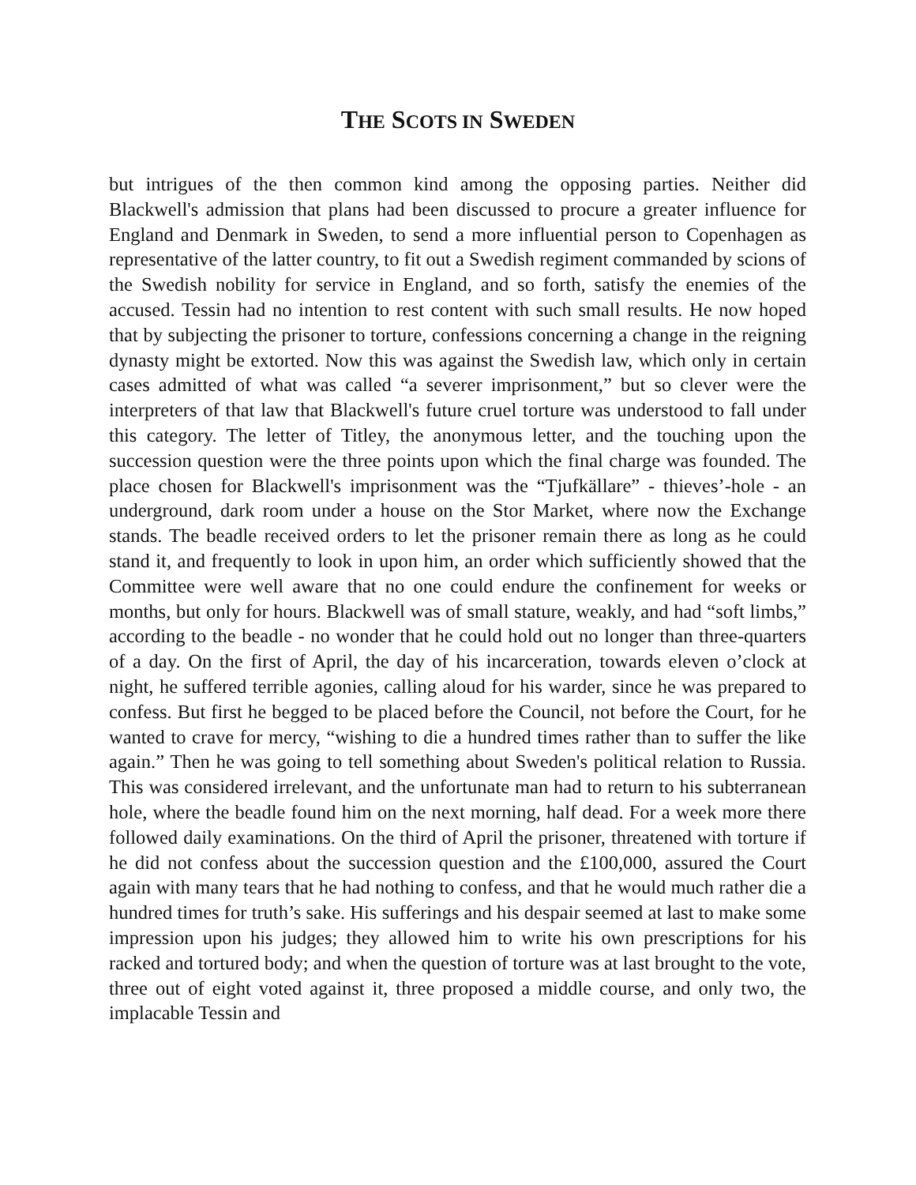THE SCOTS IN SWEDEN
but intrigues of the then common kind among the opposing parties. Neither did Blackwell's admission that plans had been discussed to procure a greater influence for England and Denmark in Sweden, to send a more influential person to Copenhagen as representative of the latter country, to fit out a Swedish regiment commanded by scions of the Swedish nobility for service in England, and so forth, satisfy the enemies of the accused. Tessin had no intention to rest content with such small results. He now hoped that by subjecting the prisoner to torture, confessions concerning a change in the reigning dynasty might be extorted. Now this was against the Swedish law, which only in certain cases admitted of what was called “a severer imprisonment,” but so clever were the interpreters of that law that Blackwell's future cruel torture was understood to fall under this category. The letter of Titley, the anonymous letter, and the touching upon the succession question were the three points upon which the final charge was founded. The place chosen for Blackwell's imprisonment was the “Tjufkällare” - thieves’-hole - an underground, dark room under a house on the Stor Market, where now the Exchange stands. The beadle received orders to let the prisoner remain there as long as he could stand it, and frequently to look in upon him, an order which sufficiently showed that the Committee were well aware that no one could endure the confinement for weeks or months, but only for hours. Blackwell was of small stature, weakly, and had “soft limbs,” according to the beadle - no wonder that he could hold out no longer than three-quarters of a day. On the first of April, the day of his incarceration, towards eleven o’clock at night, he suffered terrible agonies, calling aloud for his warder, since he was prepared to confess. But first he begged to be placed before the Council, not before the Court, for he wanted to crave for mercy, “wishing to die a hundred times rather than to suffer the like again.” Then he was going to tell something about Sweden's political relation to Russia. This was considered irrelevant, and the unfortunate man had to return to his subterranean hole, where the beadle found him on the next morning, half dead. For a week more there followed daily examinations. On the third of April the prisoner, threatened with torture if he did not confess about the succession question and the £100,000, assured the Court again with many tears that he had nothing to confess, and that he would much rather die a hundred times for truth’s sake. His sufferings and his despair seemed at last to make some impression upon his judges; they allowed him to write his own prescriptions for his racked and tortured body; and when the question of torture was at last brought to the vote, three out of eight voted against it, three proposed a middle course, and only two, the implacable Tessin and